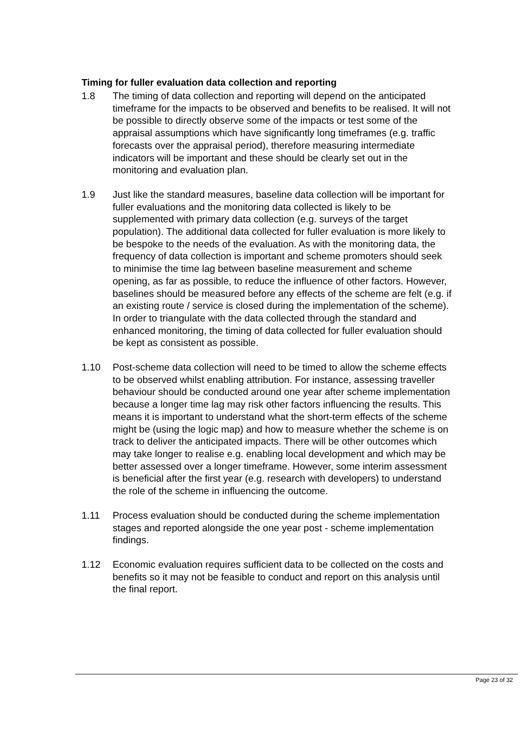Timing for fuller evaluation data collection and reporting
1.8 The timing of data collection and reporting will depend on the anticipated timeframe for the impacts to be observed and benefits to be realised. It will not be possible to directly observe some of the impacts or test some of the appraisal assumptions which have significantly long timeframes (e.g. traffic forecasts over the appraisal period), therefore measuring intermediate indicators will be important and these should be clearly set out in the monitoring and evaluation plan.
1.9 Just like the standard measures, baseline data collection will be important for fuller evaluations and the monitoring data collected is likely to be supplemented with primary data collection (e.g. surveys of the target population). The additional data collected for fuller evaluation is more likely to be bespoke to the needs of the evaluation. As with the monitoring data, the frequency of data collection is important and scheme promoters should seek to minimise the time lag between baseline measurement and scheme opening, as far as possible, to reduce the influence of other factors. However, baselines should be measured before any effects of the scheme are felt (e.g. if an existing route / service is closed during the implementation of the scheme). In order to triangulate with the data collected through the standard and enhanced monitoring, the timing of data collected for fuller evaluation should be kept as consistent as possible.
1.10 Post-scheme data collection will need to be timed to allow the scheme effects to be observed whilst enabling attribution. For instance, assessing traveller behaviour should be conducted around one year after scheme implementation because a longer time lag may risk other factors influencing the results. This means it is important to understand what the short-term effects of the scheme might be (using the logic map) and how to measure whether the scheme is on track to deliver the anticipated impacts. There will be other outcomes which may take longer to realise e.g. enabling local development and which may be better assessed over a longer timeframe. However, some interim assessment is beneficial after the first year (e.g. research with developers) to understand the role of the scheme in influencing the outcome.
1.11 Process evaluation should be conducted during the scheme implementation stages and reported alongside the one year post - scheme implementation findings.
1.12 Economic evaluation requires sufficient data to be collected on the costs and benefits so it may not be feasible to conduct and report on this analysis until the final report.
Page 23 of 32